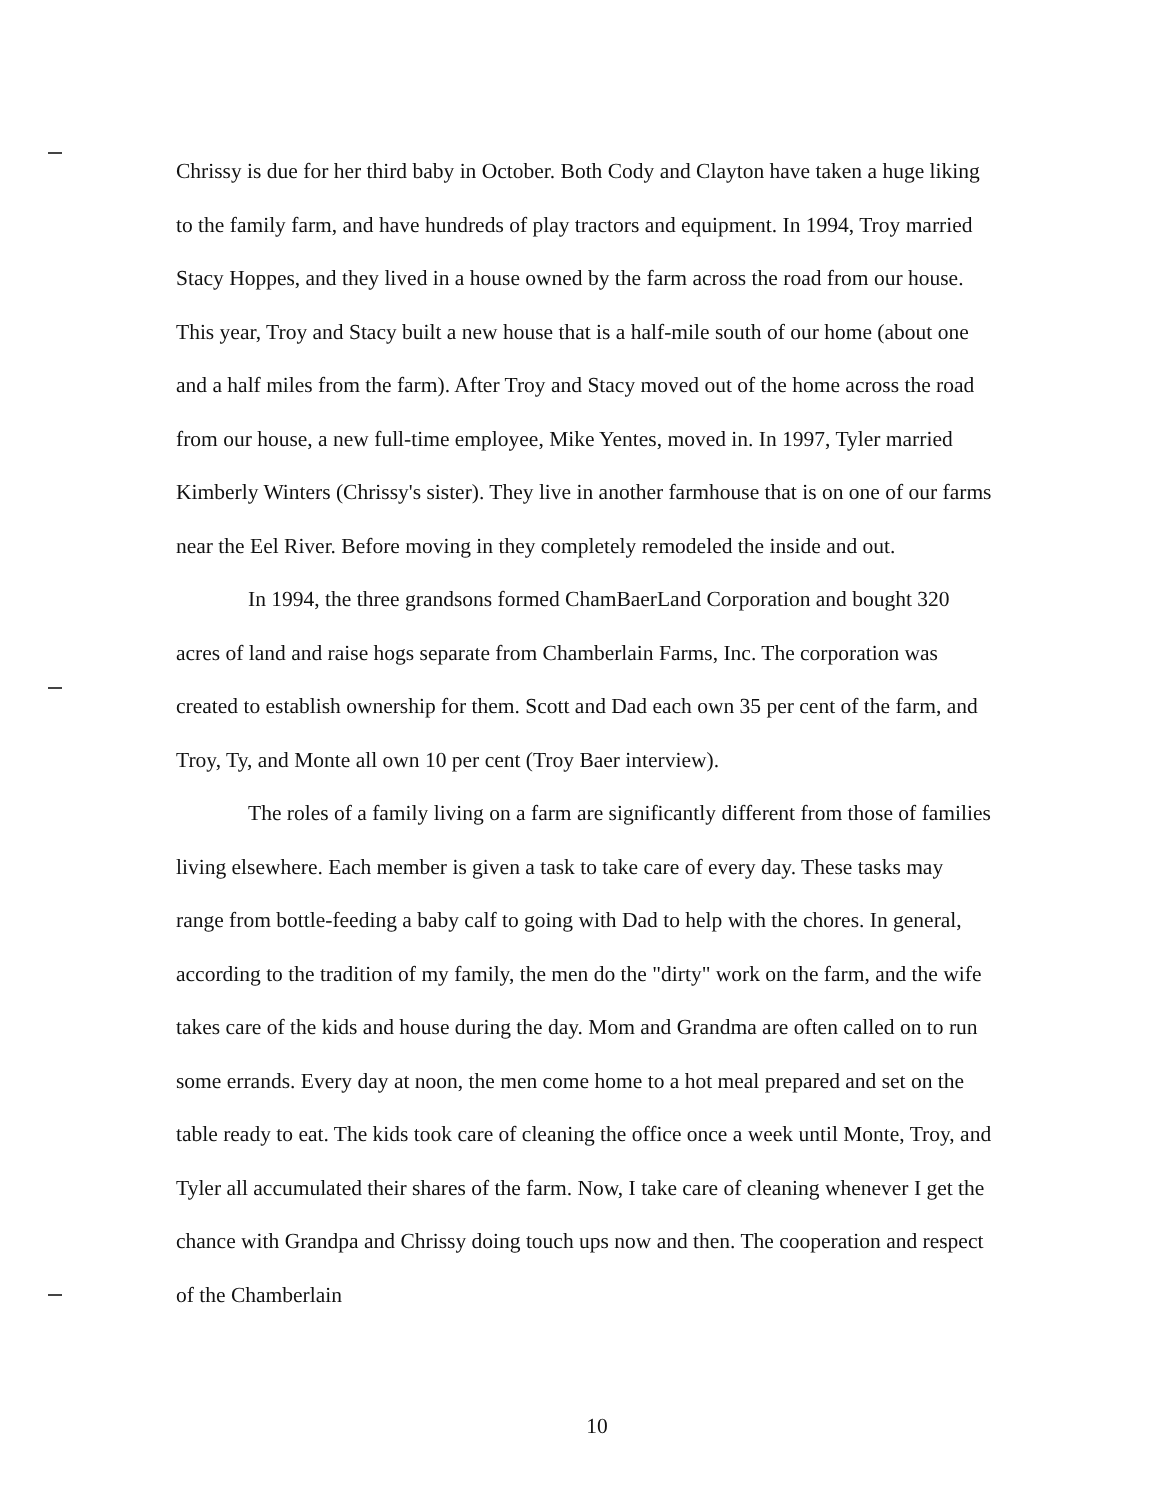Chrissy is due for her third baby in October. Both Cody and Clayton have taken a huge liking to the family farm, and have hundreds of play tractors and equipment. In 1994, Troy married Stacy Hoppes, and they lived in a house owned by the farm across the road from our house. This year, Troy and Stacy built a new house that is a half-mile south of our home (about one and a half miles from the farm). After Troy and Stacy moved out of the home across the road from our house, a new full-time employee, Mike Yentes, moved in. In 1997, Tyler married Kimberly Winters (Chrissy's sister). They live in another farmhouse that is on one of our farms near the Eel River. Before moving in they completely remodeled the inside and out.
In 1994, the three grandsons formed ChamBaerLand Corporation and bought 320 acres of land and raise hogs separate from Chamberlain Farms, Inc. The corporation was created to establish ownership for them. Scott and Dad each own 35 per cent of the farm, and Troy, Ty, and Monte all own 10 per cent (Troy Baer interview).
The roles of a family living on a farm are significantly different from those of families living elsewhere. Each member is given a task to take care of every day. These tasks may range from bottle-feeding a baby calf to going with Dad to help with the chores. In general, according to the tradition of my family, the men do the "dirty" work on the farm, and the wife takes care of the kids and house during the day. Mom and Grandma are often called on to run some errands. Every day at noon, the men come home to a hot meal prepared and set on the table ready to eat. The kids took care of cleaning the office once a week until Monte, Troy, and Tyler all accumulated their shares of the farm. Now, I take care of cleaning whenever I get the chance with Grandpa and Chrissy doing touch ups now and then. The cooperation and respect of the Chamberlain
10